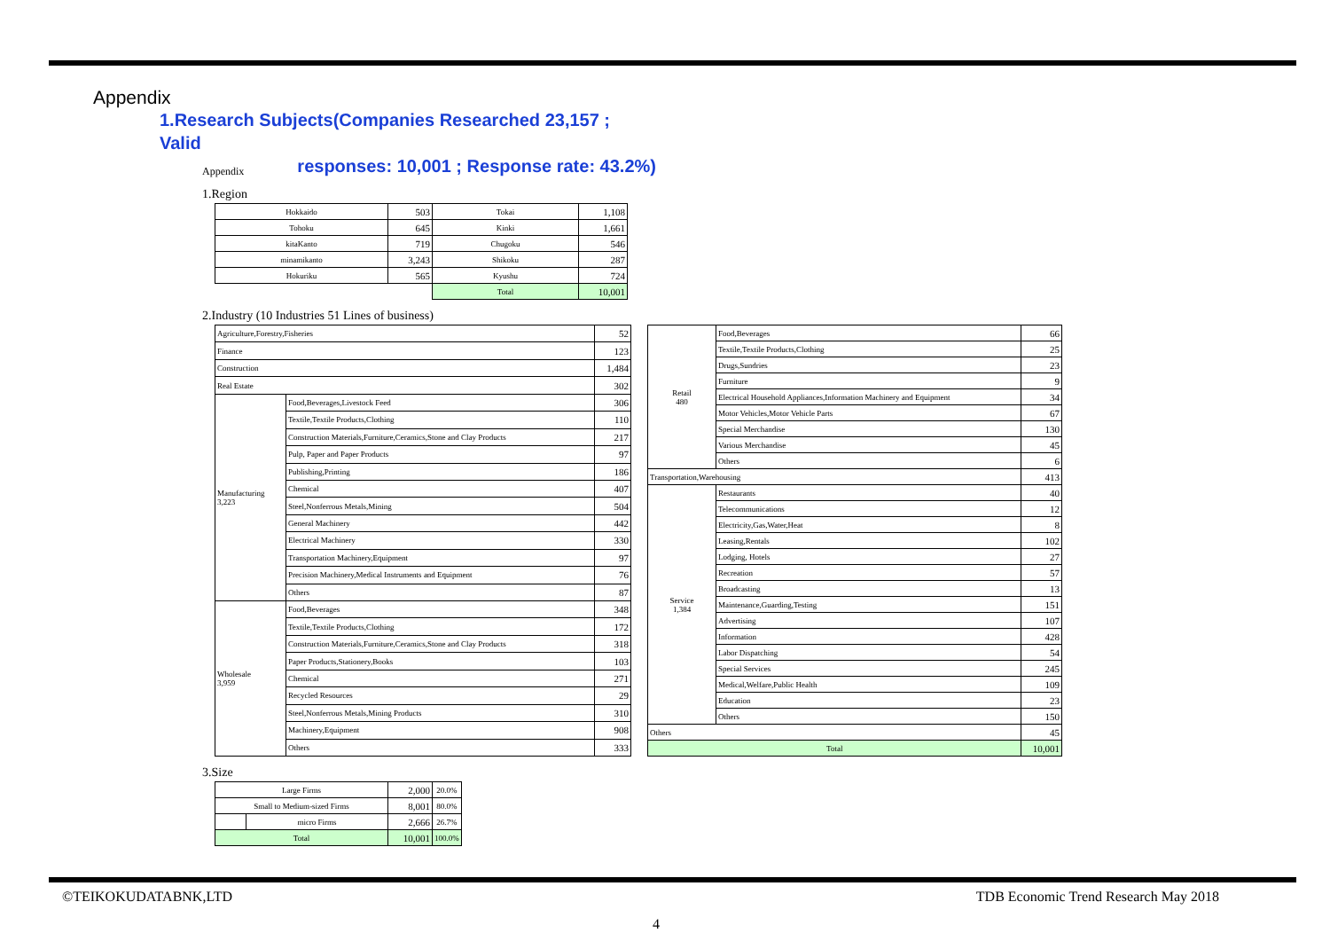Appendix
1.Research Subjects(Companies Researched 23,157 ; Valid
responses: 10,001 ; Response rate: 43.2%)
Appendix
1.Region
| Hokkaido | 503 | Tokai | 1,108 |
| Tohoku | 645 | Kinki | 1,661 |
| kitaKanto | 719 | Chugoku | 546 |
| minamikanto | 3,243 | Shikoku | 287 |
| Hokuriku | 565 | Kyushu | 724 |
| | | Total | 10,001 |
2.Industry (10 Industries 51 Lines of business)
| Agriculture,Forestry,Fisheries | | 52 |
| Finance | | 123 |
| Construction | | 1,484 |
| Real Estate | | 302 |
| Manufacturing 3,223 | Food,Beverages,Livestock Feed | 306 |
| | Textile,Textile Products,Clothing | 110 |
| | Construction Materials,Furniture,Ceramics,Stone and Clay Products | 217 |
| | Pulp, Paper and Paper Products | 97 |
| | Publishing,Printing | 186 |
| | Chemical | 407 |
| | Steel,Nonferrous Metals,Mining | 504 |
| | General Machinery | 442 |
| | Electrical Machinery | 330 |
| | Transportation Machinery,Equipment | 97 |
| | Precision Machinery,Medical Instruments and Equipment | 76 |
| | Others | 87 |
| Wholesale 3,959 | Food,Beverages | 348 |
| | Textile,Textile Products,Clothing | 172 |
| | Construction Materials,Furniture,Ceramics,Stone and Clay Products | 318 |
| | Paper Products,Stationery,Books | 103 |
| | Chemical | 271 |
| | Recycled Resources | 29 |
| | Steel,Nonferrous Metals,Mining Products | 310 |
| | Machinery,Equipment | 908 |
| | Others | 333 |
| Retail 480 | Food,Beverages | 66 |
| | Textile,Textile Products,Clothing | 25 |
| | Drugs,Sundries | 23 |
| | Furniture | 9 |
| | Electrical Household Appliances,Information Machinery and Equipment | 34 |
| | Motor Vehicles,Motor Vehicle Parts | 67 |
| | Special Merchandise | 130 |
| | Various Merchandise | 45 |
| | Others | 6 |
| Transportation,Warehousing | | 413 |
| Service 1,384 | Restaurants | 40 |
| | Telecommunications | 12 |
| | Electricity,Gas,Water,Heat | 8 |
| | Leasing,Rentals | 102 |
| | Lodging, Hotels | 27 |
| | Recreation | 57 |
| | Broadcasting | 13 |
| | Maintenance,Guarding,Testing | 151 |
| | Advertising | 107 |
| | Information | 428 |
| | Labor Dispatching | 54 |
| | Special Services | 245 |
| | Medical,Welfare,Public Health | 109 |
| | Education | 23 |
| | Others | 150 |
| Others | | 45 |
| Total | | 10,001 |
3.Size
| Large Firms | | 2,000 | 20.0% |
| Small to Medium-sized Firms | | 8,001 | 80.0% |
| | micro Firms | 2,666 | 26.7% |
| Total | | 10,001 | 100.0% |
©TEIKOKUDATABNK,LTD TDB Economic Trend Research May 2018
4